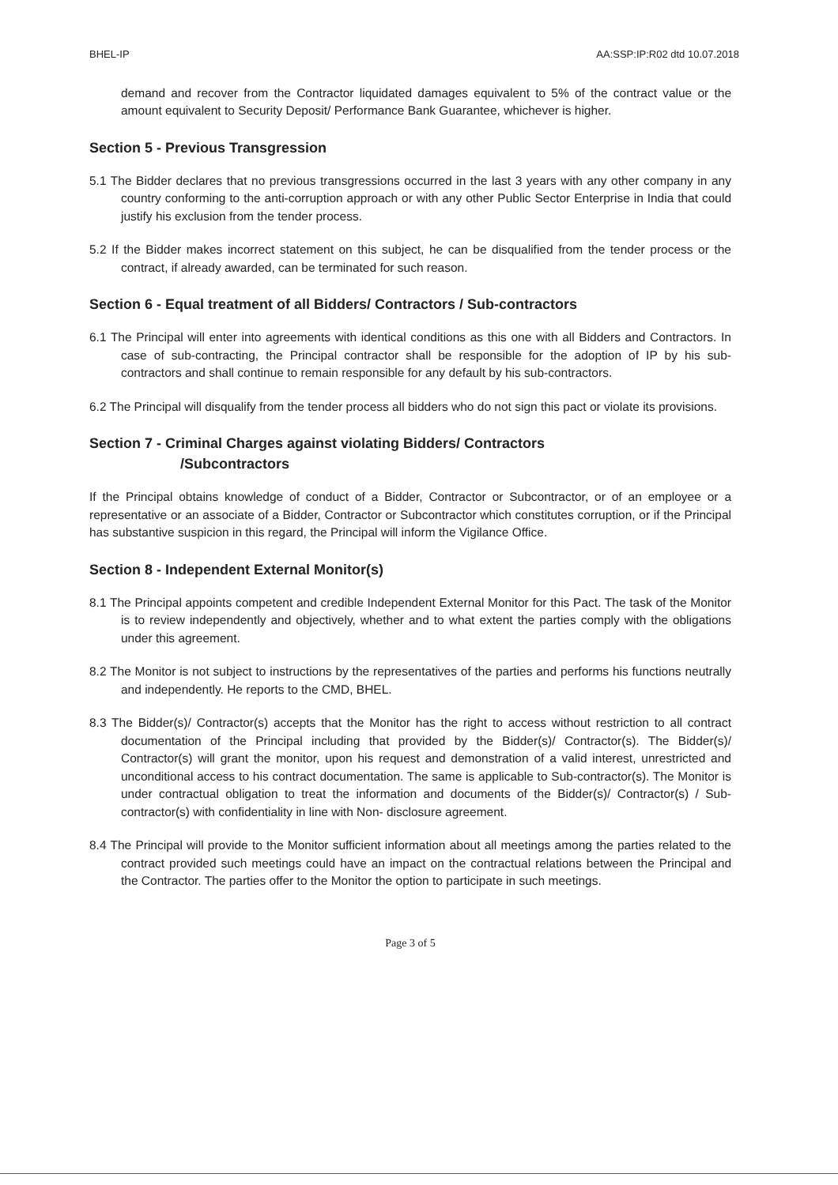BHEL-IP AA:SSP:IP:R02 dtd 10.07.2018
demand and recover from the Contractor liquidated damages equivalent to 5% of the contract value or the amount equivalent to Security Deposit/ Performance Bank Guarantee, whichever is higher.
Section 5 - Previous Transgression
5.1 The Bidder declares that no previous transgressions occurred in the last 3 years with any other company in any country conforming to the anti-corruption approach or with any other Public Sector Enterprise in India that could justify his exclusion from the tender process.
5.2 If the Bidder makes incorrect statement on this subject, he can be disqualified from the tender process or the contract, if already awarded, can be terminated for such reason.
Section 6 - Equal treatment of all Bidders/ Contractors / Sub-contractors
6.1 The Principal will enter into agreements with identical conditions as this one with all Bidders and Contractors. In case of sub-contracting, the Principal contractor shall be responsible for the adoption of IP by his sub-contractors and shall continue to remain responsible for any default by his sub-contractors.
6.2 The Principal will disqualify from the tender process all bidders who do not sign this pact or violate its provisions.
Section 7 - Criminal Charges against violating Bidders/ Contractors
/Subcontractors
If the Principal obtains knowledge of conduct of a Bidder, Contractor or Subcontractor, or of an employee or a representative or an associate of a Bidder, Contractor or Subcontractor which constitutes corruption, or if the Principal has substantive suspicion in this regard, the Principal will inform the Vigilance Office.
Section 8 - Independent External Monitor(s)
8.1 The Principal appoints competent and credible Independent External Monitor for this Pact. The task of the Monitor is to review independently and objectively, whether and to what extent the parties comply with the obligations under this agreement.
8.2 The Monitor is not subject to instructions by the representatives of the parties and performs his functions neutrally and independently. He reports to the CMD, BHEL.
8.3 The Bidder(s)/ Contractor(s) accepts that the Monitor has the right to access without restriction to all contract documentation of the Principal including that provided by the Bidder(s)/ Contractor(s). The Bidder(s)/ Contractor(s) will grant the monitor, upon his request and demonstration of a valid interest, unrestricted and unconditional access to his contract documentation. The same is applicable to Sub-contractor(s). The Monitor is under contractual obligation to treat the information and documents of the Bidder(s)/ Contractor(s) / Sub-contractor(s) with confidentiality in line with Non- disclosure agreement.
8.4 The Principal will provide to the Monitor sufficient information about all meetings among the parties related to the contract provided such meetings could have an impact on the contractual relations between the Principal and the Contractor. The parties offer to the Monitor the option to participate in such meetings.
Page 3 of 5